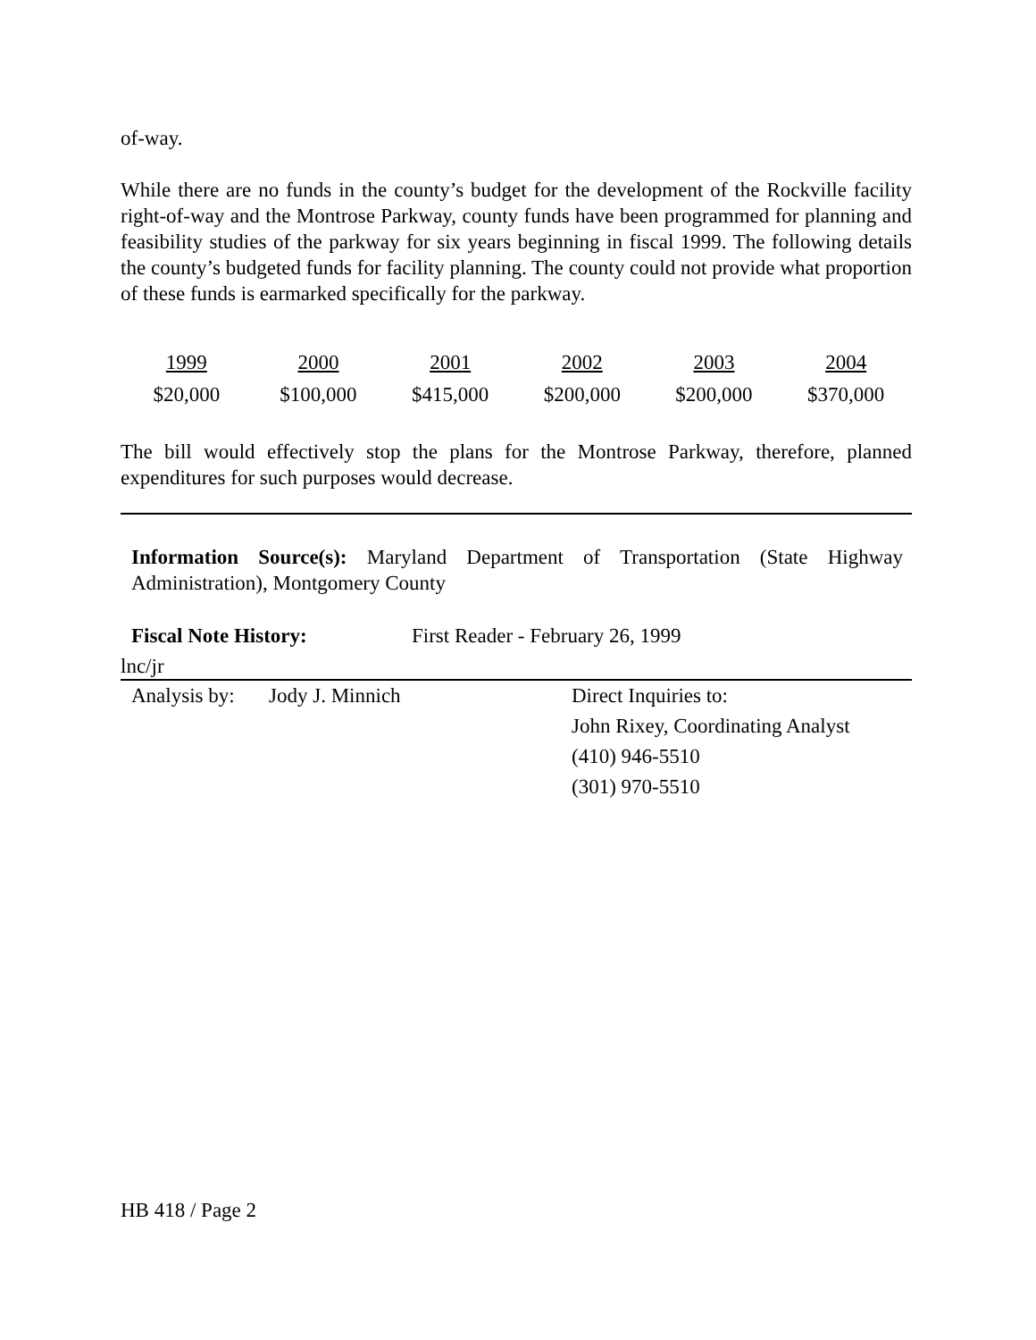of-way.
While there are no funds in the county’s budget for the development of the Rockville facility right-of-way and the Montrose Parkway, county funds have been programmed for planning and feasibility studies of the parkway for six years beginning in fiscal 1999. The following details the county’s budgeted funds for facility planning. The county could not provide what proportion of these funds is earmarked specifically for the parkway.
| 1999 | 2000 | 2001 | 2002 | 2003 | 2004 |
| --- | --- | --- | --- | --- | --- |
| $20,000 | $100,000 | $415,000 | $200,000 | $200,000 | $370,000 |
The bill would effectively stop the plans for the Montrose Parkway, therefore, planned expenditures for such purposes would decrease.
Information Source(s): Maryland Department of Transportation (State Highway Administration), Montgomery County
Fiscal Note History: First Reader - February 26, 1999
lnc/jr
Analysis by:
Jody J. Minnich Direct Inquiries to:
John Rixey, Coordinating Analyst
(410) 946-5510
(301) 970-5510
HB 418 / Page 2